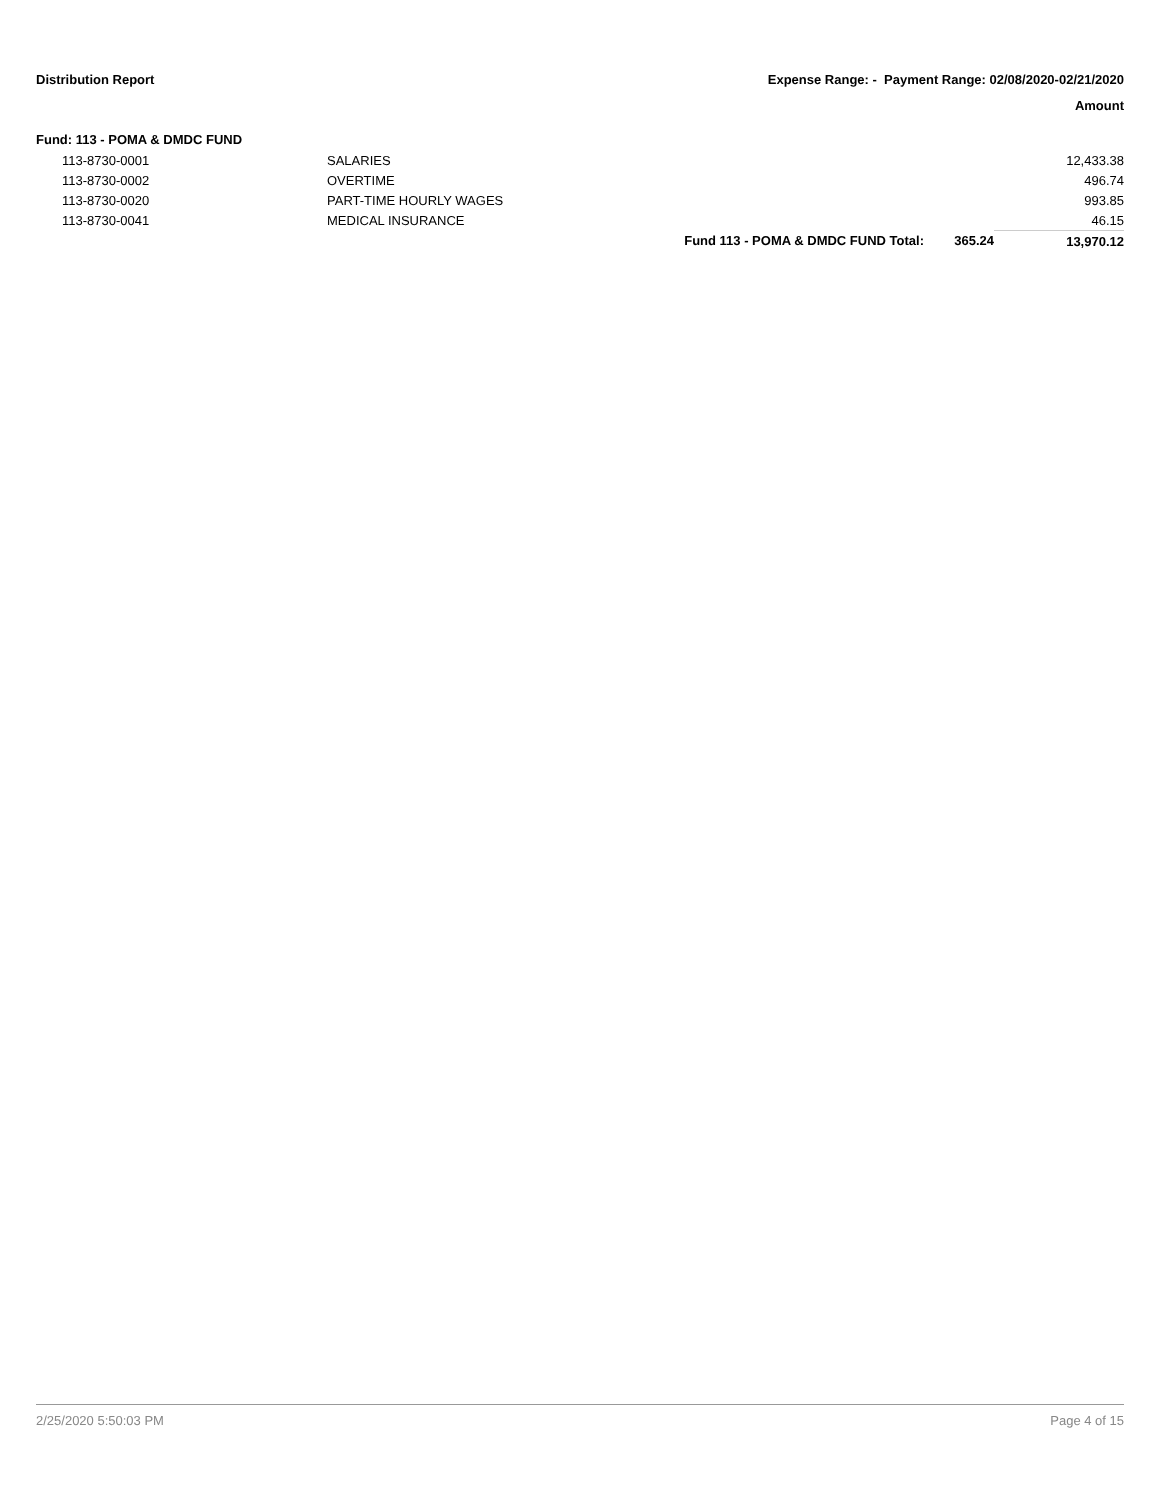Distribution Report Expense Range: - Payment Range: 02/08/2020-02/21/2020
Amount
Fund: 113 - POMA & DMDC FUND
| 113-8730-0001 | SALARIES | | | 12,433.38 |
| 113-8730-0002 | OVERTIME | | | 496.74 |
| 113-8730-0020 | PART-TIME HOURLY WAGES | | | 993.85 |
| 113-8730-0041 | MEDICAL INSURANCE | | | 46.15 |
| | | Fund 113 - POMA & DMDC FUND Total: | 365.24 | 13,970.12 |
2/25/2020 5:50:03 PM Page 4 of 15